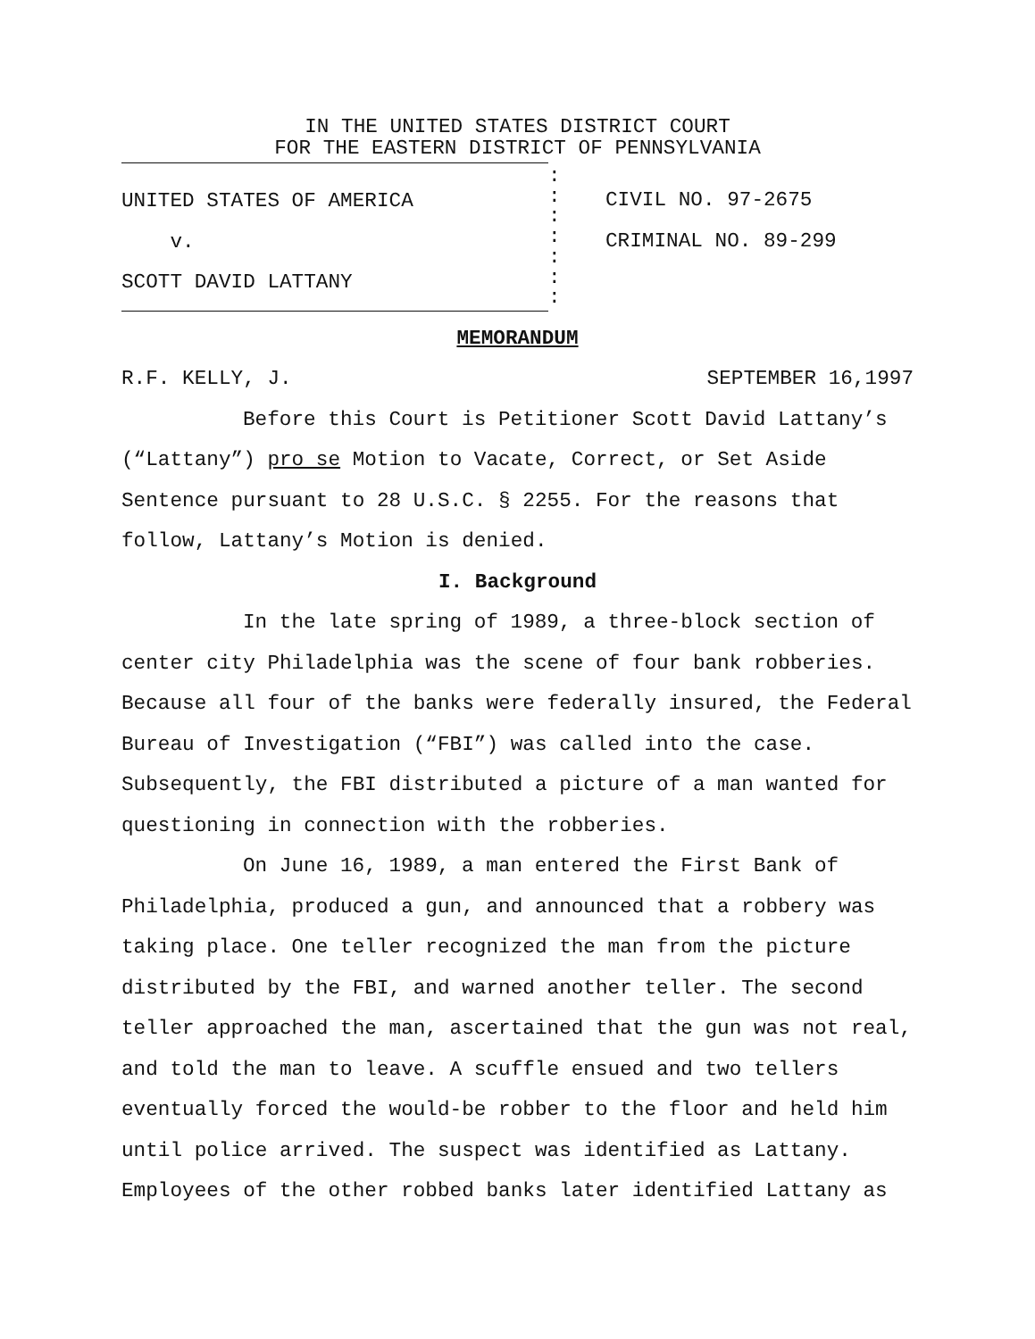IN THE UNITED STATES DISTRICT COURT
FOR THE EASTERN DISTRICT OF PENNSYLVANIA
UNITED STATES OF AMERICA
v.
SCOTT DAVID LATTANY
:
:
:
:
:
:
:
CIVIL NO. 97-2675
CRIMINAL NO. 89-299
MEMORANDUM
R.F. KELLY, J. SEPTEMBER 16,1997
Before this Court is Petitioner Scott David Lattany’s (“Lattany”) pro se Motion to Vacate, Correct, or Set Aside Sentence pursuant to 28 U.S.C. § 2255. For the reasons that follow, Lattany’s Motion is denied.
I. Background
In the late spring of 1989, a three-block section of center city Philadelphia was the scene of four bank robberies. Because all four of the banks were federally insured, the Federal Bureau of Investigation (“FBI”) was called into the case. Subsequently, the FBI distributed a picture of a man wanted for questioning in connection with the robberies.
On June 16, 1989, a man entered the First Bank of Philadelphia, produced a gun, and announced that a robbery was taking place. One teller recognized the man from the picture distributed by the FBI, and warned another teller. The second teller approached the man, ascertained that the gun was not real, and told the man to leave. A scuffle ensued and two tellers eventually forced the would-be robber to the floor and held him until police arrived. The suspect was identified as Lattany. Employees of the other robbed banks later identified Lattany as